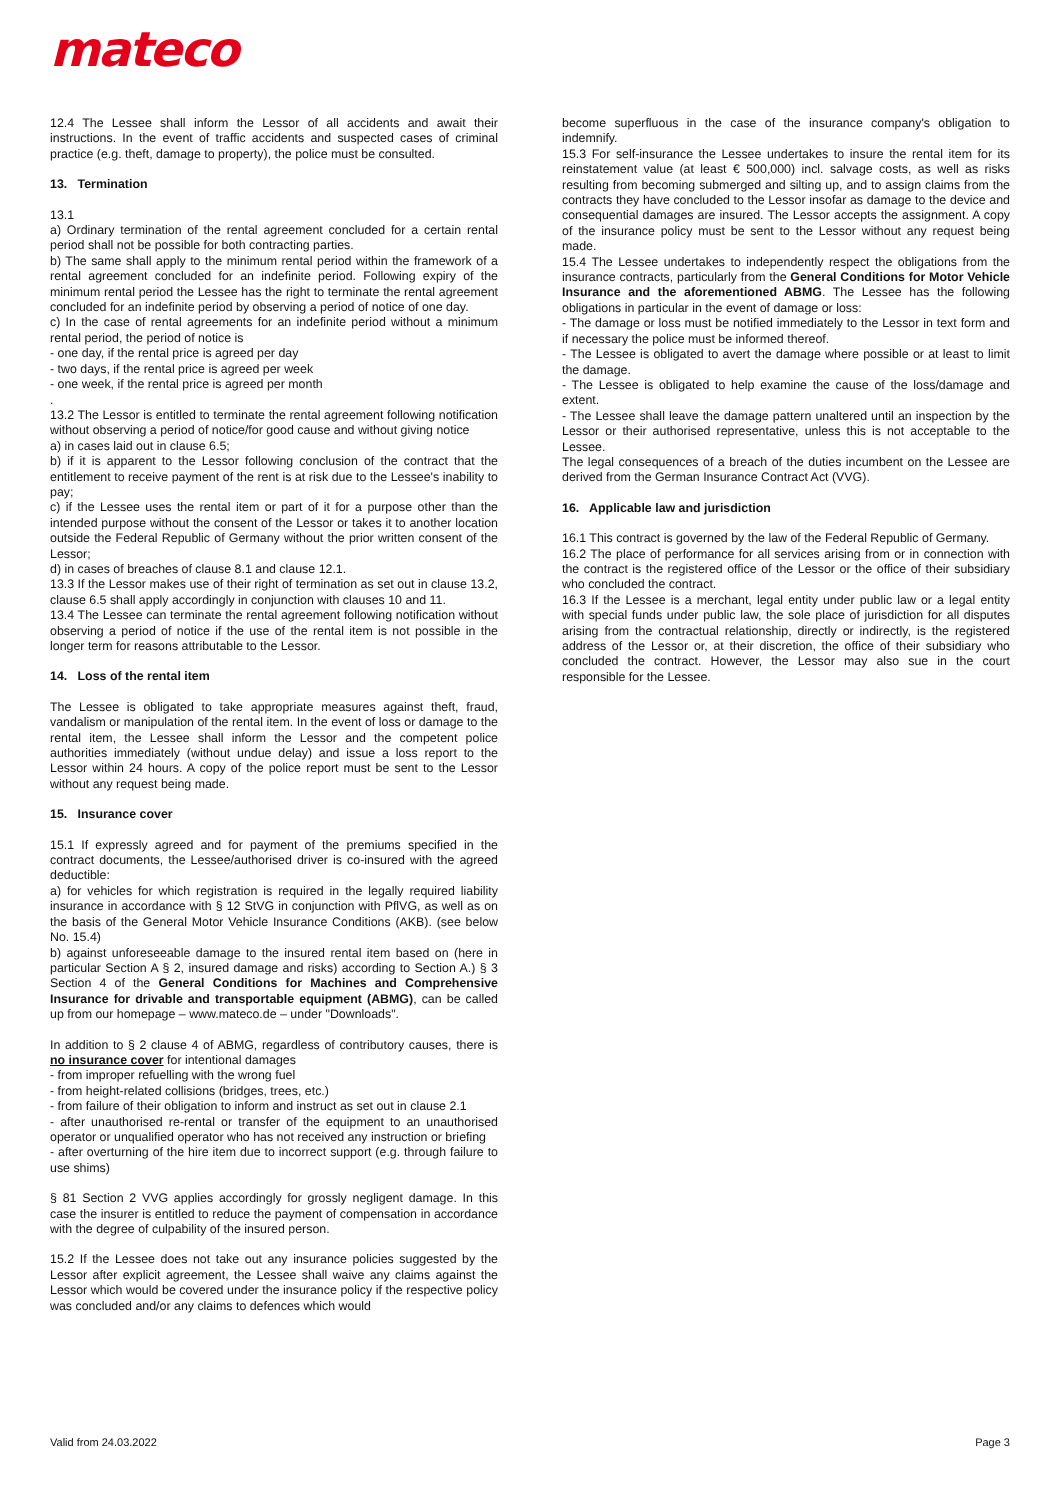mateco
12.4 The Lessee shall inform the Lessor of all accidents and await their instructions. In the event of traffic accidents and suspected cases of criminal practice (e.g. theft, damage to property), the police must be consulted.
13. Termination
13.1
a) Ordinary termination of the rental agreement concluded for a certain rental period shall not be possible for both contracting parties.
b) The same shall apply to the minimum rental period within the framework of a rental agreement concluded for an indefinite period. Following expiry of the minimum rental period the Lessee has the right to terminate the rental agreement concluded for an indefinite period by observing a period of notice of one day.
c) In the case of rental agreements for an indefinite period without a minimum rental period, the period of notice is
- one day, if the rental price is agreed per day
- two days, if the rental price is agreed per week
- one week, if the rental price is agreed per month
.
13.2 The Lessor is entitled to terminate the rental agreement following notification without observing a period of notice/for good cause and without giving notice
a) in cases laid out in clause 6.5;
b) if it is apparent to the Lessor following conclusion of the contract that the entitlement to receive payment of the rent is at risk due to the Lessee's inability to pay;
c) if the Lessee uses the rental item or part of it for a purpose other than the intended purpose without the consent of the Lessor or takes it to another location outside the Federal Republic of Germany without the prior written consent of the Lessor;
d) in cases of breaches of clause 8.1 and clause 12.1.
13.3 If the Lessor makes use of their right of termination as set out in clause 13.2, clause 6.5 shall apply accordingly in conjunction with clauses 10 and 11.
13.4 The Lessee can terminate the rental agreement following notification without observing a period of notice if the use of the rental item is not possible in the longer term for reasons attributable to the Lessor.
14. Loss of the rental item
The Lessee is obligated to take appropriate measures against theft, fraud, vandalism or manipulation of the rental item. In the event of loss or damage to the rental item, the Lessee shall inform the Lessor and the competent police authorities immediately (without undue delay) and issue a loss report to the Lessor within 24 hours. A copy of the police report must be sent to the Lessor without any request being made.
15. Insurance cover
15.1 If expressly agreed and for payment of the premiums specified in the contract documents, the Lessee/authorised driver is co-insured with the agreed deductible:
a) for vehicles for which registration is required in the legally required liability insurance in accordance with § 12 StVG in conjunction with PflVG, as well as on the basis of the General Motor Vehicle Insurance Conditions (AKB). (see below No. 15.4)
b) against unforeseeable damage to the insured rental item based on (here in particular Section A § 2, insured damage and risks) according to Section A.) § 3 Section 4 of the General Conditions for Machines and Comprehensive Insurance for drivable and transportable equipment (ABMG), can be called up from our homepage – www.mateco.de – under "Downloads".
In addition to § 2 clause 4 of ABMG, regardless of contributory causes, there is no insurance cover for intentional damages
- from improper refuelling with the wrong fuel
- from height-related collisions (bridges, trees, etc.)
- from failure of their obligation to inform and instruct as set out in clause 2.1
- after unauthorised re-rental or transfer of the equipment to an unauthorised operator or unqualified operator who has not received any instruction or briefing
- after overturning of the hire item due to incorrect support (e.g. through failure to use shims)
§ 81 Section 2 VVG applies accordingly for grossly negligent damage. In this case the insurer is entitled to reduce the payment of compensation in accordance with the degree of culpability of the insured person.
15.2 If the Lessee does not take out any insurance policies suggested by the Lessor after explicit agreement, the Lessee shall waive any claims against the Lessor which would be covered under the insurance policy if the respective policy was concluded and/or any claims to defences which would
become superfluous in the case of the insurance company's obligation to indemnify.
15.3 For self-insurance the Lessee undertakes to insure the rental item for its reinstatement value (at least € 500,000) incl. salvage costs, as well as risks resulting from becoming submerged and silting up, and to assign claims from the contracts they have concluded to the Lessor insofar as damage to the device and consequential damages are insured. The Lessor accepts the assignment. A copy of the insurance policy must be sent to the Lessor without any request being made.
15.4 The Lessee undertakes to independently respect the obligations from the insurance contracts, particularly from the General Conditions for Motor Vehicle Insurance and the aforementioned ABMG. The Lessee has the following obligations in particular in the event of damage or loss:
- The damage or loss must be notified immediately to the Lessor in text form and if necessary the police must be informed thereof.
- The Lessee is obligated to avert the damage where possible or at least to limit the damage.
- The Lessee is obligated to help examine the cause of the loss/damage and extent.
- The Lessee shall leave the damage pattern unaltered until an inspection by the Lessor or their authorised representative, unless this is not acceptable to the Lessee.
The legal consequences of a breach of the duties incumbent on the Lessee are derived from the German Insurance Contract Act (VVG).
16. Applicable law and jurisdiction
16.1 This contract is governed by the law of the Federal Republic of Germany.
16.2 The place of performance for all services arising from or in connection with the contract is the registered office of the Lessor or the office of their subsidiary who concluded the contract.
16.3 If the Lessee is a merchant, legal entity under public law or a legal entity with special funds under public law, the sole place of jurisdiction for all disputes arising from the contractual relationship, directly or indirectly, is the registered address of the Lessor or, at their discretion, the office of their subsidiary who concluded the contract. However, the Lessor may also sue in the court responsible for the Lessee.
Valid from 24.03.2022 Page 3